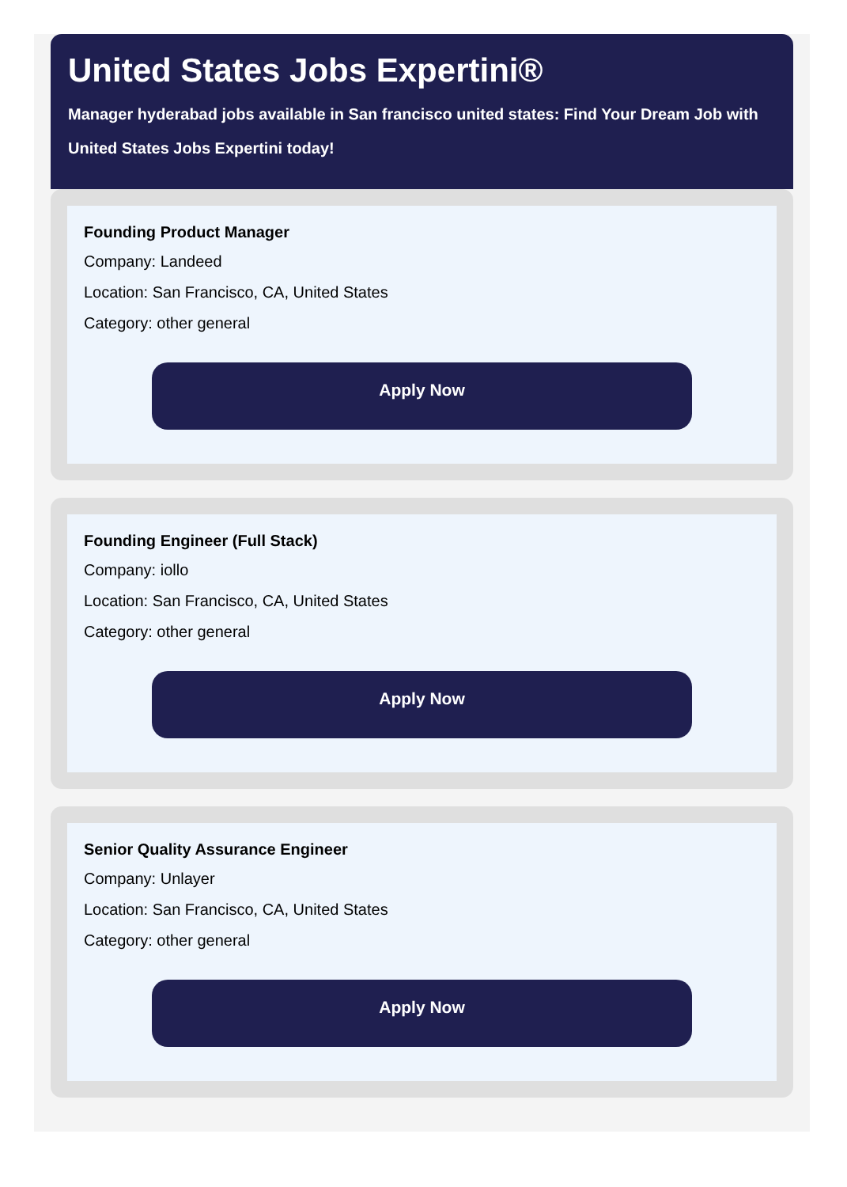United States Jobs Expertini®
Manager hyderabad jobs available in San francisco united states: Find Your Dream Job with
United States Jobs Expertini today!
Founding Product Manager
Company: Landeed
Location: San Francisco, CA, United States
Category: other general
Apply Now
Founding Engineer (Full Stack)
Company: iollo
Location: San Francisco, CA, United States
Category: other general
Apply Now
Senior Quality Assurance Engineer
Company: Unlayer
Location: San Francisco, CA, United States
Category: other general
Apply Now